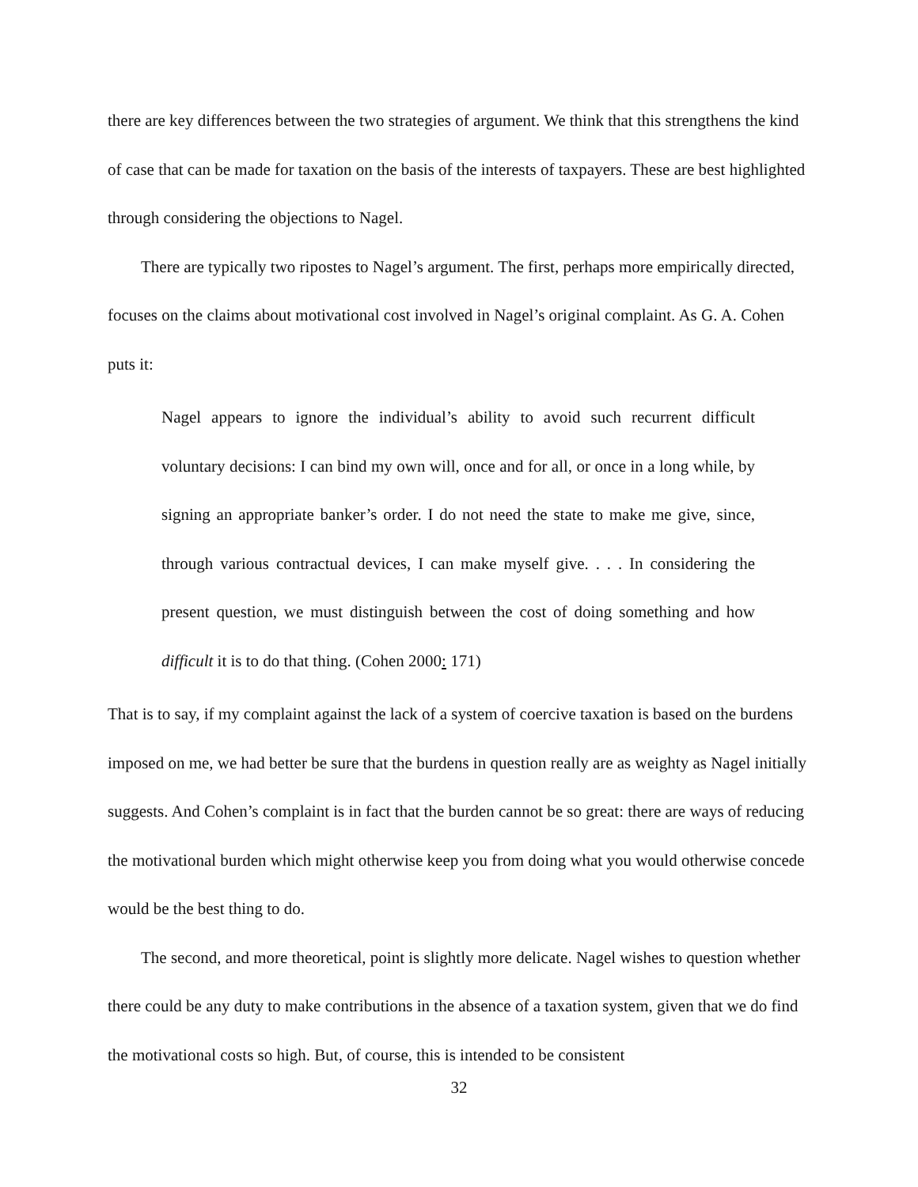there are key differences between the two strategies of argument. We think that this strengthens the kind of case that can be made for taxation on the basis of the interests of taxpayers. These are best highlighted through considering the objections to Nagel.
There are typically two ripostes to Nagel’s argument. The first, perhaps more empirically directed, focuses on the claims about motivational cost involved in Nagel’s original complaint. As G. A. Cohen puts it:
Nagel appears to ignore the individual’s ability to avoid such recurrent difficult voluntary decisions: I can bind my own will, once and for all, or once in a long while, by signing an appropriate banker’s order. I do not need the state to make me give, since, through various contractual devices, I can make myself give. . . . In considering the present question, we must distinguish between the cost of doing something and how difficult it is to do that thing. (Cohen 2000: 171)
That is to say, if my complaint against the lack of a system of coercive taxation is based on the burdens imposed on me, we had better be sure that the burdens in question really are as weighty as Nagel initially suggests. And Cohen’s complaint is in fact that the burden cannot be so great: there are ways of reducing the motivational burden which might otherwise keep you from doing what you would otherwise concede would be the best thing to do.
The second, and more theoretical, point is slightly more delicate. Nagel wishes to question whether there could be any duty to make contributions in the absence of a taxation system, given that we do find the motivational costs so high. But, of course, this is intended to be consistent
32